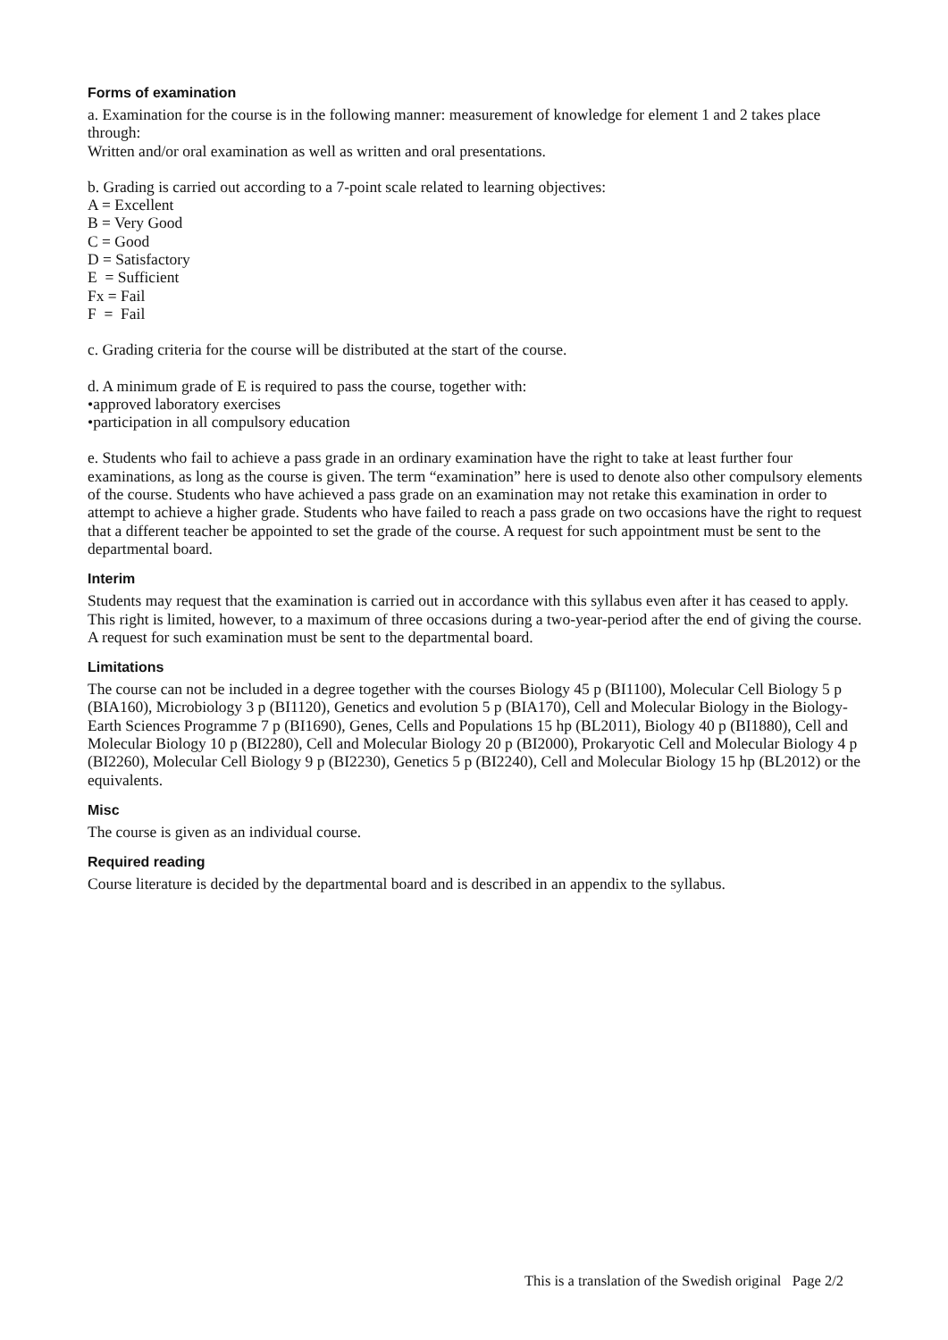Forms of examination
a. Examination for the course is in the following manner: measurement of knowledge for element 1 and 2 takes place through:
Written and/or oral examination as well as written and oral presentations.
b. Grading is carried out according to a 7-point scale related to learning objectives:
A = Excellent
B = Very Good
C = Good
D = Satisfactory
E = Sufficient
Fx = Fail
F = Fail
c. Grading criteria for the course will be distributed at the start of the course.
d. A minimum grade of E is required to pass the course, together with:
•approved laboratory exercises
•participation in all compulsory education
e. Students who fail to achieve a pass grade in an ordinary examination have the right to take at least further four examinations, as long as the course is given. The term “examination” here is used to denote also other compulsory elements of the course. Students who have achieved a pass grade on an examination may not retake this examination in order to attempt to achieve a higher grade. Students who have failed to reach a pass grade on two occasions have the right to request that a different teacher be appointed to set the grade of the course. A request for such appointment must be sent to the departmental board.
Interim
Students may request that the examination is carried out in accordance with this syllabus even after it has ceased to apply. This right is limited, however, to a maximum of three occasions during a two-year-period after the end of giving the course. A request for such examination must be sent to the departmental board.
Limitations
The course can not be included in a degree together with the courses Biology 45 p (BI1100), Molecular Cell Biology 5 p (BIA160), Microbiology 3 p (BI1120), Genetics and evolution 5 p (BIA170), Cell and Molecular Biology in the Biology-Earth Sciences Programme 7 p (BI1690), Genes, Cells and Populations 15 hp (BL2011), Biology 40 p (BI1880), Cell and Molecular Biology 10 p (BI2280), Cell and Molecular Biology 20 p (BI2000), Prokaryotic Cell and Molecular Biology 4 p (BI2260), Molecular Cell Biology 9 p (BI2230), Genetics 5 p (BI2240), Cell and Molecular Biology 15 hp (BL2012) or the equivalents.
Misc
The course is given as an individual course.
Required reading
Course literature is decided by the departmental board and is described in an appendix to the syllabus.
This is a translation of the Swedish original Page 2/2